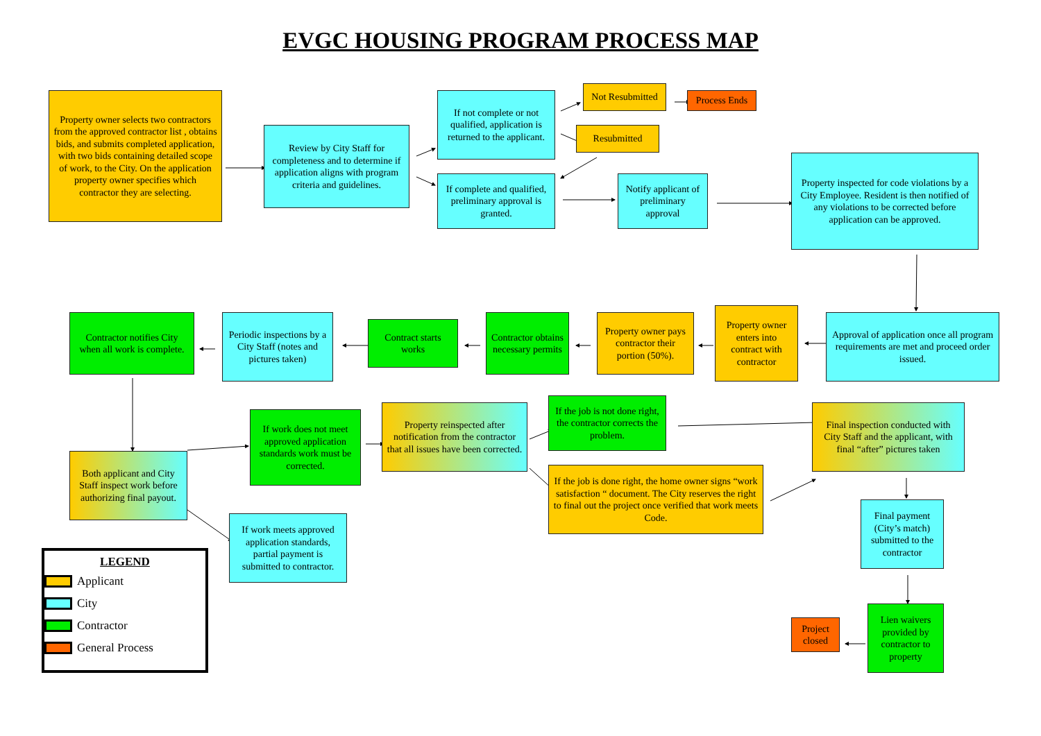EVGC HOUSING PROGRAM PROCESS MAP
Property owner selects two contractors from the approved contractor list , obtains bids, and submits completed application, with two bids containing detailed scope of work, to the City. On the application property owner specifies which contractor they are selecting.
Review by City Staff for completeness and to determine if application aligns with program criteria and guidelines.
If not complete or not qualified, application is returned to the applicant.
Not Resubmitted
Process Ends
Resubmitted
If complete and qualified, preliminary approval is granted.
Notify applicant of preliminary approval
Property inspected for code violations by a City Employee. Resident is then notified of any violations to be corrected before application can be approved.
Approval of application once all program requirements are met and proceed order issued.
Property owner enters into contract with contractor
Property owner pays contractor their portion (50%).
Contractor obtains necessary permits
Contract starts works
Periodic inspections by a City Staff (notes and pictures taken)
Contractor notifies City when all work is complete.
Both applicant and City Staff inspect work before authorizing final payout.
If work does not meet approved application standards work must be corrected.
If work meets approved application standards, partial payment is submitted to contractor.
Property reinspected after notification from the contractor that all issues have been corrected.
If the job is not done right, the contractor corrects the problem.
If the job is done right, the home owner signs “work satisfaction “ document. The City reserves the right to final out the project once verified that work meets Code.
Final inspection conducted with City Staff and the applicant, with final “after” pictures taken
Final payment (City’s match) submitted to the contractor
Lien waivers provided by contractor to property
Project closed
LEGEND
Applicant
City
Contractor
General Process